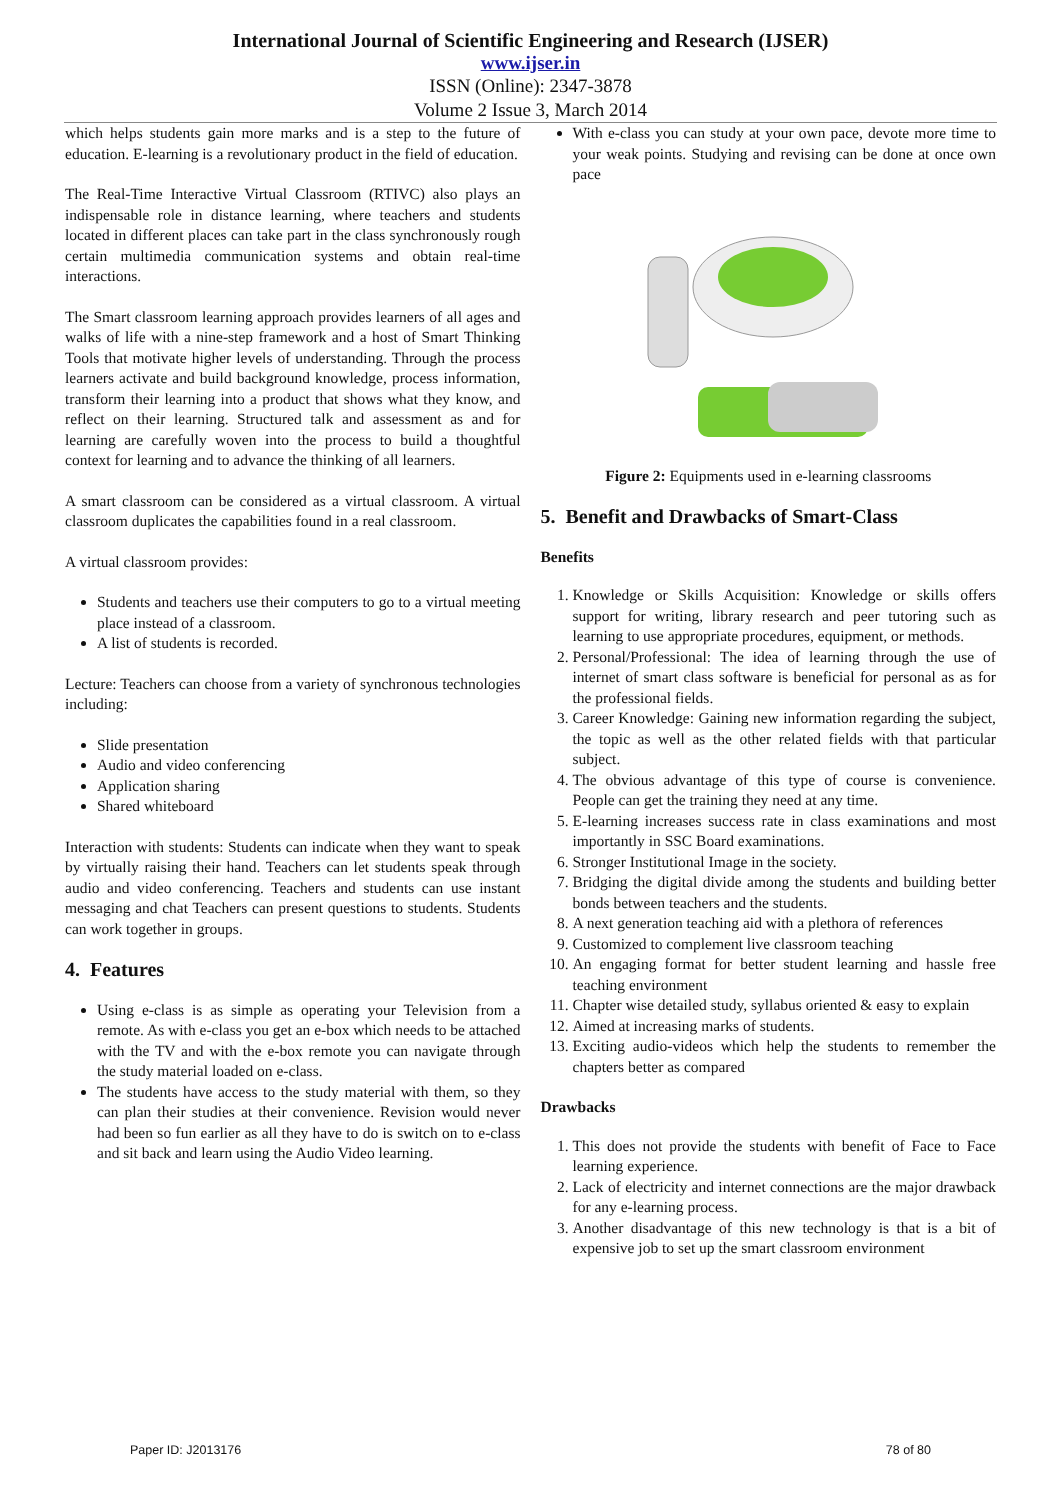International Journal of Scientific Engineering and Research (IJSER)
www.ijser.in
ISSN (Online): 2347-3878
Volume 2 Issue 3, March 2014
which helps students gain more marks and is a step to the future of education. E-learning is a revolutionary product in the field of education.
The Real-Time Interactive Virtual Classroom (RTIVC) also plays an indispensable role in distance learning, where teachers and students located in different places can take part in the class synchronously rough certain multimedia communication systems and obtain real-time interactions.
The Smart classroom learning approach provides learners of all ages and walks of life with a nine-step framework and a host of Smart Thinking Tools that motivate higher levels of understanding. Through the process learners activate and build background knowledge, process information, transform their learning into a product that shows what they know, and reflect on their learning. Structured talk and assessment as and for learning are carefully woven into the process to build a thoughtful context for learning and to advance the thinking of all learners.
A smart classroom can be considered as a virtual classroom. A virtual classroom duplicates the capabilities found in a real classroom.
A virtual classroom provides:
Students and teachers use their computers to go to a virtual meeting place instead of a classroom.
A list of students is recorded.
Lecture: Teachers can choose from a variety of synchronous technologies including:
Slide presentation
Audio and video conferencing
Application sharing
Shared whiteboard
Interaction with students: Students can indicate when they want to speak by virtually raising their hand. Teachers can let students speak through audio and video conferencing. Teachers and students can use instant messaging and chat Teachers can present questions to students. Students can work together in groups.
4. Features
Using e-class is as simple as operating your Television from a remote. As with e-class you get an e-box which needs to be attached with the TV and with the e-box remote you can navigate through the study material loaded on e-class.
The students have access to the study material with them, so they can plan their studies at their convenience. Revision would never had been so fun earlier as all they have to do is switch on to e-class and sit back and learn using the Audio Video learning.
With e-class you can study at your own pace, devote more time to your weak points. Studying and revising can be done at once own pace
Figure 2: Equipments used in e-learning classrooms
5. Benefit and Drawbacks of Smart-Class
Benefits
1. Knowledge or Skills Acquisition: Knowledge or skills offers support for writing, library research and peer tutoring such as learning to use appropriate procedures, equipment, or methods.
2. Personal/Professional: The idea of learning through the use of internet of smart class software is beneficial for personal as as for the professional fields.
3. Career Knowledge: Gaining new information regarding the subject, the topic as well as the other related fields with that particular subject.
4. The obvious advantage of this type of course is convenience. People can get the training they need at any time.
5. E-learning increases success rate in class examinations and most importantly in SSC Board examinations.
6. Stronger Institutional Image in the society.
7. Bridging the digital divide among the students and building better bonds between teachers and the students.
8. A next generation teaching aid with a plethora of references
9. Customized to complement live classroom teaching
10. An engaging format for better student learning and hassle free teaching environment
11. Chapter wise detailed study, syllabus oriented & easy to explain
12. Aimed at increasing marks of students.
13. Exciting audio-videos which help the students to remember the chapters better as compared
Drawbacks
1. This does not provide the students with benefit of Face to Face learning experience.
2. Lack of electricity and internet connections are the major drawback for any e-learning process.
3. Another disadvantage of this new technology is that is a bit of expensive job to set up the smart classroom environment
Paper ID: J2013176 78 of 80